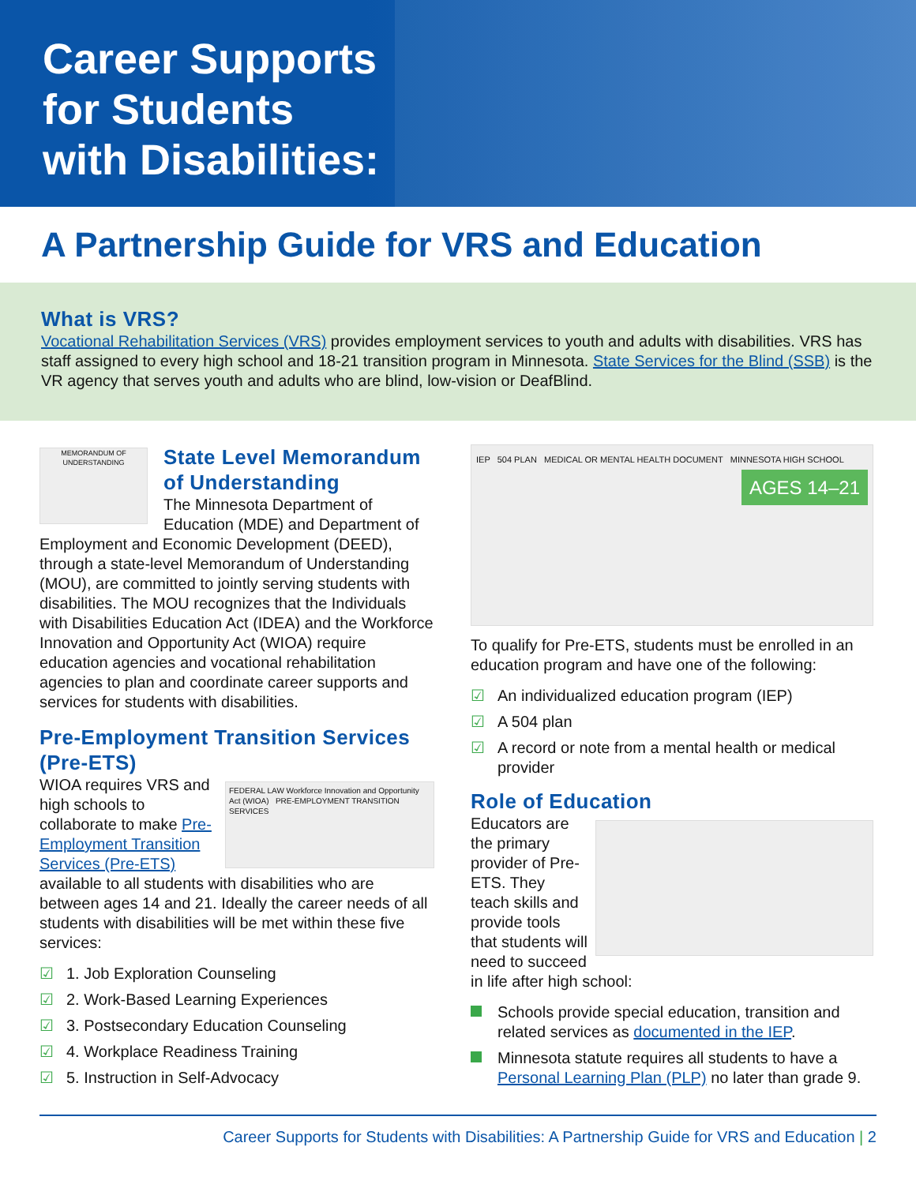Career Supports
for Students
with Disabilities:
A Partnership Guide for VRS and Education
What is VRS?
Vocational Rehabilitation Services (VRS) provides employment services to youth and adults with disabilities. VRS has staff assigned to every high school and 18-21 transition program in Minnesota. State Services for the Blind (SSB) is the VR agency that serves youth and adults who are blind, low-vision or DeafBlind.
MEMORANDUM OF UNDERSTANDING
State Level Memorandum of Understanding
The Minnesota Department of Education (MDE) and Department of Employment and Economic Development (DEED), through a state-level Memorandum of Understanding (MOU), are committed to jointly serving students with disabilities. The MOU recognizes that the Individuals with Disabilities Education Act (IDEA) and the Workforce Innovation and Opportunity Act (WIOA) require education agencies and vocational rehabilitation agencies to plan and coordinate career supports and services for students with disabilities.
Pre-Employment Transition Services (Pre-ETS)
FEDERAL LAW Workforce Innovation and Opportunity Act (WIOA) PRE-EMPLOYMENT TRANSITION SERVICES
WIOA requires VRS and high schools to collaborate to make Pre-Employment Transition Services (Pre-ETS) available to all students with disabilities who are between ages 14 and 21. Ideally the career needs of all students with disabilities will be met within these five services:
☑ 1. Job Exploration Counseling
☑ 2. Work-Based Learning Experiences
☑ 3. Postsecondary Education Counseling
☑ 4. Workplace Readiness Training
☑ 5. Instruction in Self-Advocacy
IEP 504 PLAN MEDICAL OR MENTAL HEALTH DOCUMENT MINNESOTA HIGH SCHOOL AGES 14–21
To qualify for Pre-ETS, students must be enrolled in an education program and have one of the following:
☑ An individualized education program (IEP)
☑ A 504 plan
☑ A record or note from a mental health or medical provider
Role of Education
Educators are the primary provider of Pre-ETS. They teach skills and provide tools that students will need to succeed in life after high school:
Schools provide special education, transition and related services as documented in the IEP.
Minnesota statute requires all students to have a Personal Learning Plan (PLP) no later than grade 9.
Career Supports for Students with Disabilities: A Partnership Guide for VRS and Education | 2